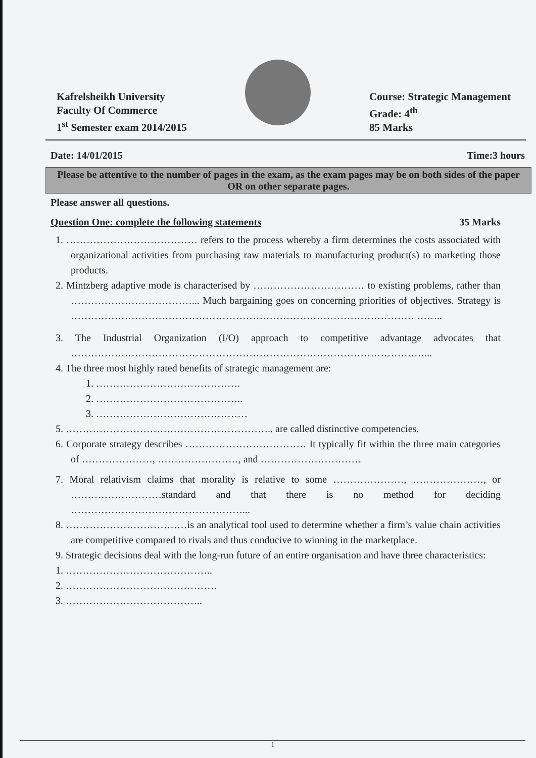Kafrelsheikh University
Faculty Of Commerce
1<sup>st</sup> Semester exam 2014/2015
Course: Strategic Management
Grade: 4<sup>th</sup>
85 Marks
Date: 14/01/2015 Time:3 hours
Please be attentive to the number of pages in the exam, as the exam pages may be on both sides of the paper OR on other separate pages.
Please answer all questions.
Question One: complete the following statements 35 Marks
1. ………………………………… refers to the process whereby a firm determines the costs associated with organizational activities from purchasing raw materials to manufacturing product(s) to marketing those products.
2. Mintzberg adaptive mode is characterised by …………………………… to existing problems, rather than ………………………………... Much bargaining goes on concerning priorities of objectives. Strategy is ………………………………………………………………………………………… ……..
3. The Industrial Organization (I/O) approach to competitive advantage advocates that ……………………………………………………………………………………………...
4. The three most highly rated benefits of strategic management are:
1. …………………………………….
2. ……………………………………..
3. ………………………………………
5. …………………………………………………….. are called distinctive competencies.
6. Corporate strategy describes ……………………………… It typically fit within the three main categories of …………………, ……………………, and …………………………
7. Moral relativism claims that morality is relative to some …………………, …………………, or ………………………standard and that there is no method for deciding ……………………………………………...
8. ………………………………is an analytical tool used to determine whether a firm’s value chain activities are competitive compared to rivals and thus conducive to winning in the marketplace.
9. Strategic decisions deal with the long-run future of an entire organisation and have three characteristics:
1. ……………………………………..
2. ………………………………………
3. …………………………………..
1